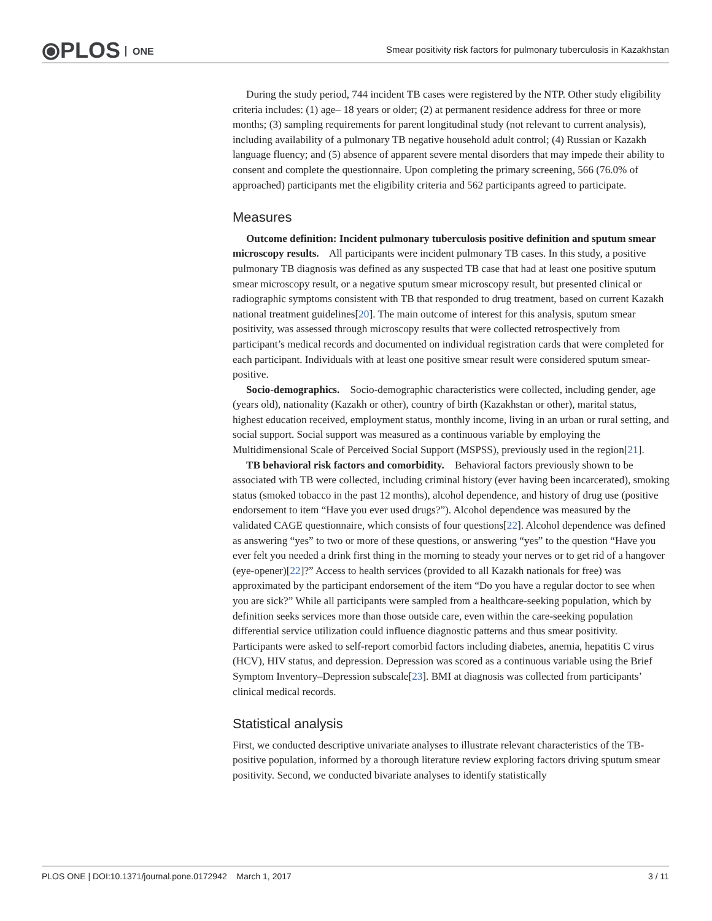⦿PLOS ONE
Smear positivity risk factors for pulmonary tuberculosis in Kazakhstan
During the study period, 744 incident TB cases were registered by the NTP. Other study eligibility criteria includes: (1) age– 18 years or older; (2) at permanent residence address for three or more months; (3) sampling requirements for parent longitudinal study (not relevant to current analysis), including availability of a pulmonary TB negative household adult control; (4) Russian or Kazakh language fluency; and (5) absence of apparent severe mental disorders that may impede their ability to consent and complete the questionnaire. Upon completing the primary screening, 566 (76.0% of approached) participants met the eligibility criteria and 562 participants agreed to participate.
Measures
Outcome definition: Incident pulmonary tuberculosis positive definition and sputum smear microscopy results. All participants were incident pulmonary TB cases. In this study, a positive pulmonary TB diagnosis was defined as any suspected TB case that had at least one positive sputum smear microscopy result, or a negative sputum smear microscopy result, but presented clinical or radiographic symptoms consistent with TB that responded to drug treatment, based on current Kazakh national treatment guidelines[20]. The main outcome of interest for this analysis, sputum smear positivity, was assessed through microscopy results that were collected retrospectively from participant’s medical records and documented on individual registration cards that were completed for each participant. Individuals with at least one positive smear result were considered sputum smear-positive.
Socio-demographics. Socio-demographic characteristics were collected, including gender, age (years old), nationality (Kazakh or other), country of birth (Kazakhstan or other), marital status, highest education received, employment status, monthly income, living in an urban or rural setting, and social support. Social support was measured as a continuous variable by employing the Multidimensional Scale of Perceived Social Support (MSPSS), previously used in the region[21].
TB behavioral risk factors and comorbidity. Behavioral factors previously shown to be associated with TB were collected, including criminal history (ever having been incarcerated), smoking status (smoked tobacco in the past 12 months), alcohol dependence, and history of drug use (positive endorsement to item “Have you ever used drugs?”). Alcohol dependence was measured by the validated CAGE questionnaire, which consists of four questions[22]. Alcohol dependence was defined as answering “yes” to two or more of these questions, or answering “yes” to the question “Have you ever felt you needed a drink first thing in the morning to steady your nerves or to get rid of a hangover (eye-opener)[22]?” Access to health services (provided to all Kazakh nationals for free) was approximated by the participant endorsement of the item “Do you have a regular doctor to see when you are sick?” While all participants were sampled from a healthcare-seeking population, which by definition seeks services more than those outside care, even within the care-seeking population differential service utilization could influence diagnostic patterns and thus smear positivity. Participants were asked to self-report comorbid factors including diabetes, anemia, hepatitis C virus (HCV), HIV status, and depression. Depression was scored as a continuous variable using the Brief Symptom Inventory–Depression subscale[23]. BMI at diagnosis was collected from participants’ clinical medical records.
Statistical analysis
First, we conducted descriptive univariate analyses to illustrate relevant characteristics of the TB-positive population, informed by a thorough literature review exploring factors driving sputum smear positivity. Second, we conducted bivariate analyses to identify statistically
PLOS ONE | DOI:10.1371/journal.pone.0172942 March 1, 2017 3 / 11